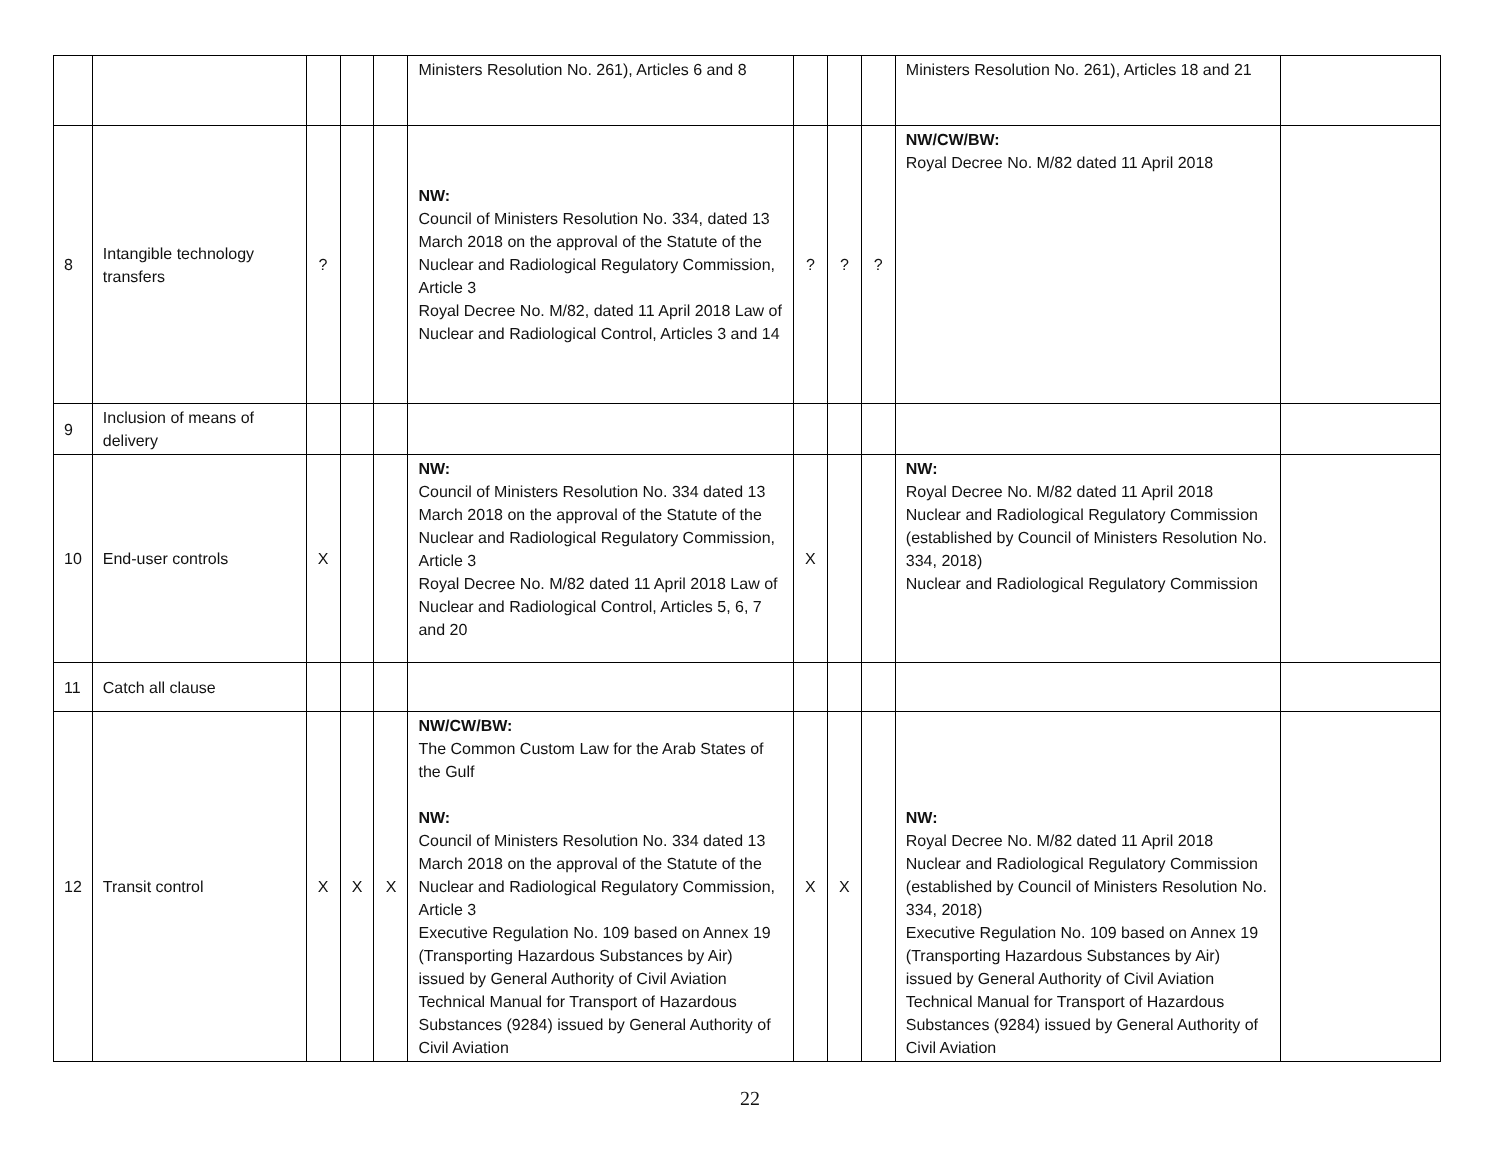| | | | | | Ministers Resolution No. 261), Articles 6 and 8 | | | | Ministers Resolution No. 261), Articles 18 and 21 | |
| 8 | Intangible technology transfers | ? | | | NW: Council of Ministers Resolution No. 334, dated 13 March 2018 on the approval of the Statute of the Nuclear and Radiological Regulatory Commission, Article 3 Royal Decree No. M/82, dated 11 April 2018 Law of Nuclear and Radiological Control, Articles 3 and 14 | ? | ? | ? | NW/CW/BW: Royal Decree No. M/82 dated 11 April 2018 | |
| 9 | Inclusion of means of delivery | | | | | | | | | |
| 10 | End-user controls | X | | | NW: Council of Ministers Resolution No. 334 dated 13 March 2018 on the approval of the Statute of the Nuclear and Radiological Regulatory Commission, Article 3 Royal Decree No. M/82 dated 11 April 2018 Law of Nuclear and Radiological Control, Articles 5, 6, 7 and 20 | X | | | NW: Royal Decree No. M/82 dated 11 April 2018 Nuclear and Radiological Regulatory Commission (established by Council of Ministers Resolution No. 334, 2018) Nuclear and Radiological Regulatory Commission | |
| 11 | Catch all clause | | | | | | | | | |
| 12 | Transit control | X | X | X | NW/CW/BW: The Common Custom Law for the Arab States of the Gulf NW: Council of Ministers Resolution No. 334 dated 13 March 2018 on the approval of the Statute of the Nuclear and Radiological Regulatory Commission, Article 3 Executive Regulation No. 109 based on Annex 19 (Transporting Hazardous Substances by Air) issued by General Authority of Civil Aviation Technical Manual for Transport of Hazardous Substances (9284) issued by General Authority of Civil Aviation | X | X | | NW: Royal Decree No. M/82 dated 11 April 2018 Nuclear and Radiological Regulatory Commission (established by Council of Ministers Resolution No. 334, 2018) Executive Regulation No. 109 based on Annex 19 (Transporting Hazardous Substances by Air) issued by General Authority of Civil Aviation Technical Manual for Transport of Hazardous Substances (9284) issued by General Authority of Civil Aviation | |
22